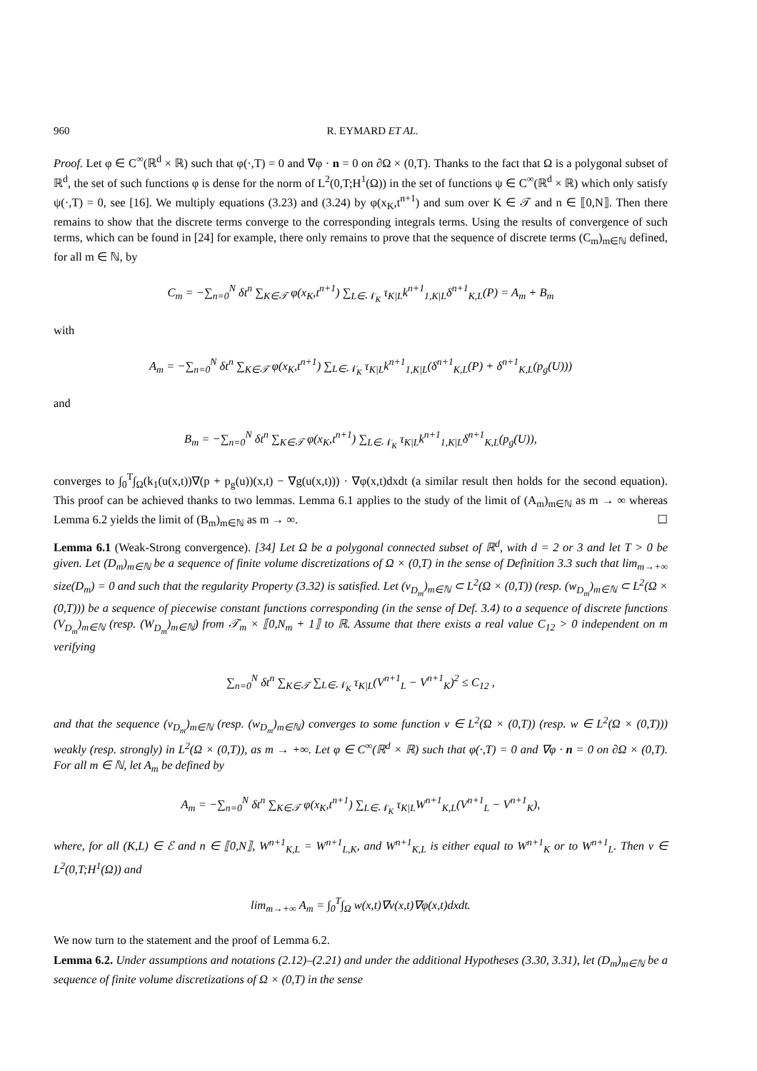960 R. EYMARD ET AL.
Proof. Let φ ∈ C<sup>∞</sup>(ℝ<sup>d</sup> × ℝ) such that φ(·,T) = 0 and ∇φ · n = 0 on ∂Ω × (0,T). Thanks to the fact that Ω is a polygonal subset of ℝ<sup>d</sup>, the set of such functions φ is dense for the norm of L<sup>2</sup>(0,T;H<sup>1</sup>(Ω)) in the set of functions ψ ∈ C<sup>∞</sup>(ℝ<sup>d</sup> × ℝ) which only satisfy ψ(·,T) = 0, see [16]. We multiply equations (3.23) and (3.24) by φ(x<sub>K</sub>,t<sup>n+1</sup>) and sum over K ∈ 𝒯 and n ∈ ⟦0,N⟧. Then there remains to show that the discrete terms converge to the corresponding integrals terms. Using the results of convergence of such terms, which can be found in [24] for example, there only remains to prove that the sequence of discrete terms (C<sub>m</sub>)<sub>m∈ℕ</sub> defined, for all m ∈ ℕ, by
C<sub>m</sub> = −∑<sub>n=0</sub><sup>N</sup> δt<sup>n</sup> ∑<sub>K∈𝒯</sub> φ(x<sub>K</sub>,t<sup>n+1</sup>) ∑<sub>L∈𝒩<sub>K</sub></sub> τ<sub>K|L</sub>k<sup>n+1</sup><sub>1,K|L</sub>δ<sup>n+1</sup><sub>K,L</sub>(P) = A<sub>m</sub> + B<sub>m</sub>
with
A<sub>m</sub> = −∑<sub>n=0</sub><sup>N</sup> δt<sup>n</sup> ∑<sub>K∈𝒯</sub> φ(x<sub>K</sub>,t<sup>n+1</sup>) ∑<sub>L∈𝒩<sub>K</sub></sub> τ<sub>K|L</sub>k<sup>n+1</sup><sub>1,K|L</sub>(δ<sup>n+1</sup><sub>K,L</sub>(P) + δ<sup>n+1</sup><sub>K,L</sub>(p<sub>g</sub>(U)))
and
B<sub>m</sub> = −∑<sub>n=0</sub><sup>N</sup> δt<sup>n</sup> ∑<sub>K∈𝒯</sub> φ(x<sub>K</sub>,t<sup>n+1</sup>) ∑<sub>L∈𝒩<sub>K</sub></sub> τ<sub>K|L</sub>k<sup>n+1</sup><sub>1,K|L</sub>δ<sup>n+1</sup><sub>K,L</sub>(p<sub>g</sub>(U)),
converges to ∫<sub>0</sub><sup>T</sup>∫<sub>Ω</sub>(k<sub>1</sub>(u(x,t))∇(p + p<sub>g</sub>(u))(x,t) − ∇g(u(x,t))) · ∇φ(x,t)dxdt (a similar result then holds for the second equation). This proof can be achieved thanks to two lemmas. Lemma 6.1 applies to the study of the limit of (A<sub>m</sub>)<sub>m∈ℕ</sub> as m → ∞ whereas Lemma 6.2 yields the limit of (B<sub>m</sub>)<sub>m∈ℕ</sub> as m → ∞. ☐
Lemma 6.1 (Weak-Strong convergence). [34] Let Ω be a polygonal connected subset of ℝ<sup>d</sup>, with d = 2 or 3 and let T > 0 be given. Let (D<sub>m</sub>)<sub>m∈ℕ</sub> be a sequence of finite volume discretizations of Ω × (0,T) in the sense of Definition 3.3 such that lim<sub>m→+∞</sub> size(D<sub>m</sub>) = 0 and such that the regularity Property (3.32) is satisfied. Let (v<sub>D<sub>m</sub></sub>)<sub>m∈ℕ</sub> ⊂ L<sup>2</sup>(Ω × (0,T)) (resp. (w<sub>D<sub>m</sub></sub>)<sub>m∈ℕ</sub> ⊂ L<sup>2</sup>(Ω × (0,T))) be a sequence of piecewise constant functions corresponding (in the sense of Def. 3.4) to a sequence of discrete functions (V<sub>D<sub>m</sub></sub>)<sub>m∈ℕ</sub> (resp. (W<sub>D<sub>m</sub></sub>)<sub>m∈ℕ</sub>) from 𝒯<sub>m</sub> × ⟦0,N<sub>m</sub> + 1⟧ to ℝ. Assume that there exists a real value C<sub>12</sub> > 0 independent on m verifying
∑<sub>n=0</sub><sup>N</sup> δt<sup>n</sup> ∑<sub>K∈𝒯</sub> ∑<sub>L∈𝒩<sub>K</sub></sub> τ<sub>K|L</sub>(V<sup>n+1</sup><sub>L</sub> − V<sup>n+1</sup><sub>K</sub>)<sup>2</sup> ≤ C<sub>12</sub> ,
and that the sequence (v<sub>D<sub>m</sub></sub>)<sub>m∈ℕ</sub> (resp. (w<sub>D<sub>m</sub></sub>)<sub>m∈ℕ</sub>) converges to some function v ∈ L<sup>2</sup>(Ω × (0,T)) (resp. w ∈ L<sup>2</sup>(Ω × (0,T))) weakly (resp. strongly) in L<sup>2</sup>(Ω × (0,T)), as m → +∞. Let φ ∈ C<sup>∞</sup>(ℝ<sup>d</sup> × ℝ) such that φ(·,T) = 0 and ∇φ · n = 0 on ∂Ω × (0,T). For all m ∈ ℕ, let A<sub>m</sub> be defined by
A<sub>m</sub> = −∑<sub>n=0</sub><sup>N</sup> δt<sup>n</sup> ∑<sub>K∈𝒯</sub> φ(x<sub>K</sub>,t<sup>n+1</sup>) ∑<sub>L∈𝒩<sub>K</sub></sub> τ<sub>K|L</sub>W<sup>n+1</sup><sub>K,L</sub>(V<sup>n+1</sup><sub>L</sub> − V<sup>n+1</sup><sub>K</sub>),
where, for all (K,L) ∈ ℰ and n ∈ ⟦0,N⟧, W<sup>n+1</sup><sub>K,L</sub> = W<sup>n+1</sup><sub>L,K</sub>, and W<sup>n+1</sup><sub>K,L</sub> is either equal to W<sup>n+1</sup><sub>K</sub> or to W<sup>n+1</sup><sub>L</sub>. Then v ∈ L<sup>2</sup>(0,T;H<sup>1</sup>(Ω)) and
lim<sub>m→+∞</sub> A<sub>m</sub> = ∫<sub>0</sub><sup>T</sup>∫<sub>Ω</sub> w(x,t)∇v(x,t)∇φ(x,t)dxdt.
We now turn to the statement and the proof of Lemma 6.2.
Lemma 6.2. Under assumptions and notations (2.12)–(2.21) and under the additional Hypotheses (3.30, 3.31), let (D<sub>m</sub>)<sub>m∈ℕ</sub> be a sequence of finite volume discretizations of Ω × (0,T) in the sense